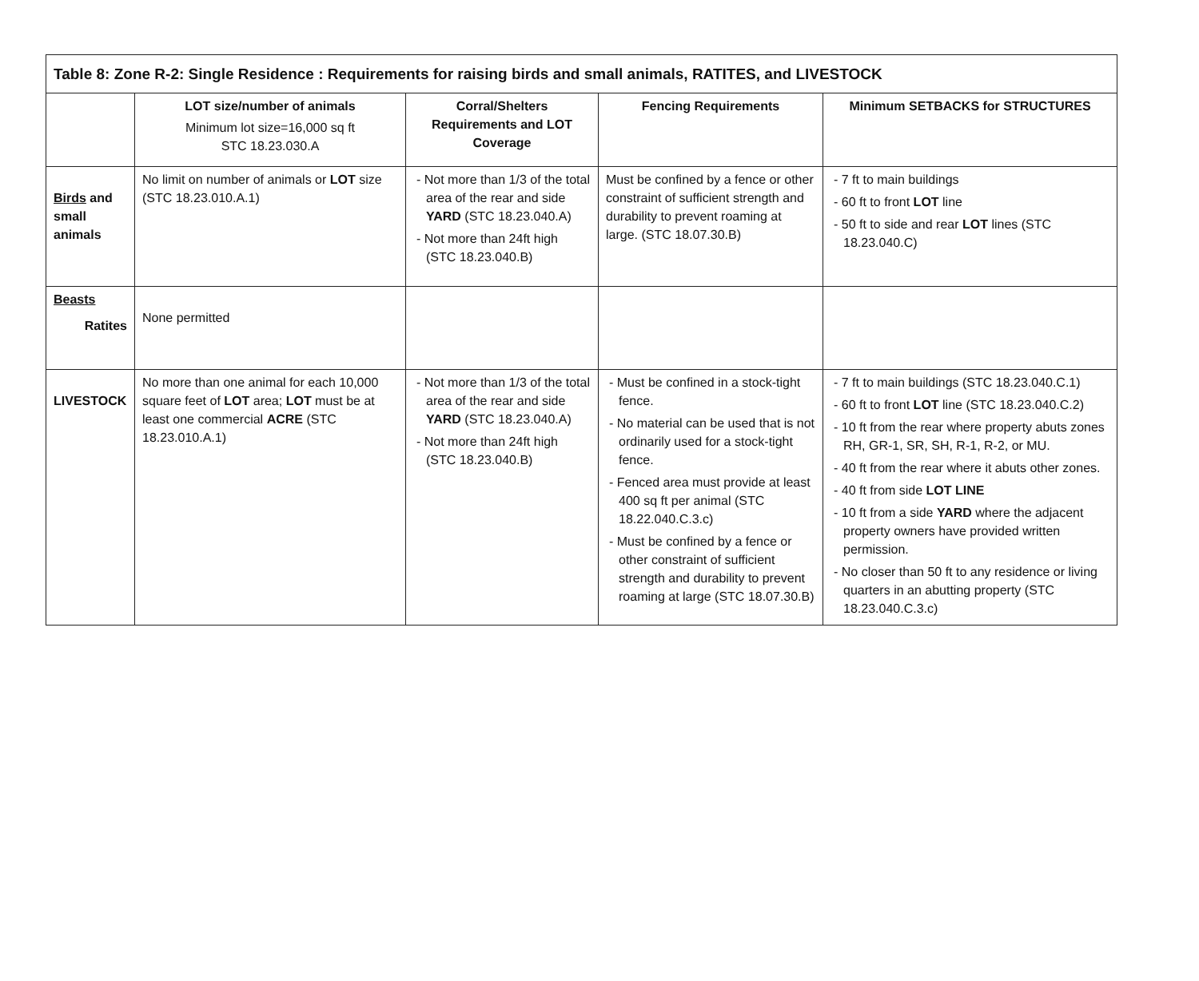| Table 8: Zone R-2: Single Residence : Requirements for raising birds and small animals, RATITES, and LIVESTOCK | | | | |
| --- | --- | --- | --- | --- |
| | LOT size/number of animals Minimum lot size=16,000 sq ft STC 18.23.030.A | Corral/Shelters Requirements and LOT Coverage | Fencing Requirements | Minimum SETBACKS for STRUCTURES |
| Birds and small animals | No limit on number of animals or LOT size (STC 18.23.010.A.1) | - Not more than 1/3 of the total area of the rear and side YARD (STC 18.23.040.A) - Not more than 24ft high (STC 18.23.040.B) | Must be confined by a fence or other constraint of sufficient strength and durability to prevent roaming at large. (STC 18.07.30.B) | - 7 ft to main buildings - 60 ft to front LOT line - 50 ft to side and rear LOT lines (STC 18.23.040.C) |
| Beasts Ratites | None permitted | | | |
| LIVESTOCK | No more than one animal for each 10,000 square feet of LOT area; LOT must be at least one commercial ACRE (STC 18.23.010.A.1) | - Not more than 1/3 of the total area of the rear and side YARD (STC 18.23.040.A) - Not more than 24ft high (STC 18.23.040.B) | - Must be confined in a stock-tight fence. - No material can be used that is not ordinarily used for a stock-tight fence. - Fenced area must provide at least 400 sq ft per animal (STC 18.22.040.C.3.c) - Must be confined by a fence or other constraint of sufficient strength and durability to prevent roaming at large (STC 18.07.30.B) | - 7 ft to main buildings (STC 18.23.040.C.1) - 60 ft to front LOT line (STC 18.23.040.C.2) - 10 ft from the rear where property abuts zones RH, GR-1, SR, SH, R-1, R-2, or MU. - 40 ft from the rear where it abuts other zones. - 40 ft from side LOT LINE - 10 ft from a side YARD where the adjacent property owners have provided written permission. - No closer than 50 ft to any residence or living quarters in an abutting property (STC 18.23.040.C.3.c) |